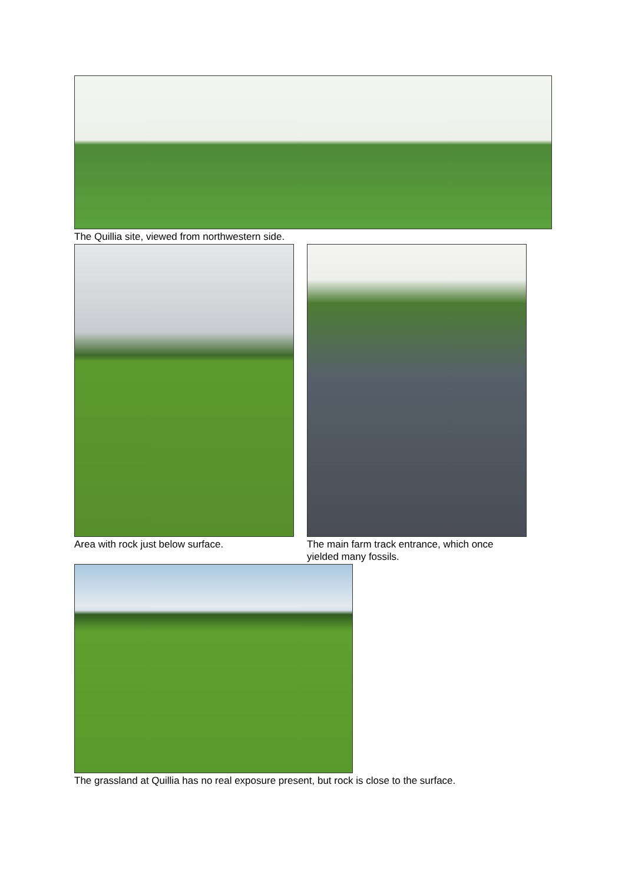The Quillia site, viewed from northwestern side.
Area with rock just below surface. The main farm track entrance, which once yielded many fossils.
The grassland at Quillia has no real exposure present, but rock is close to the surface.